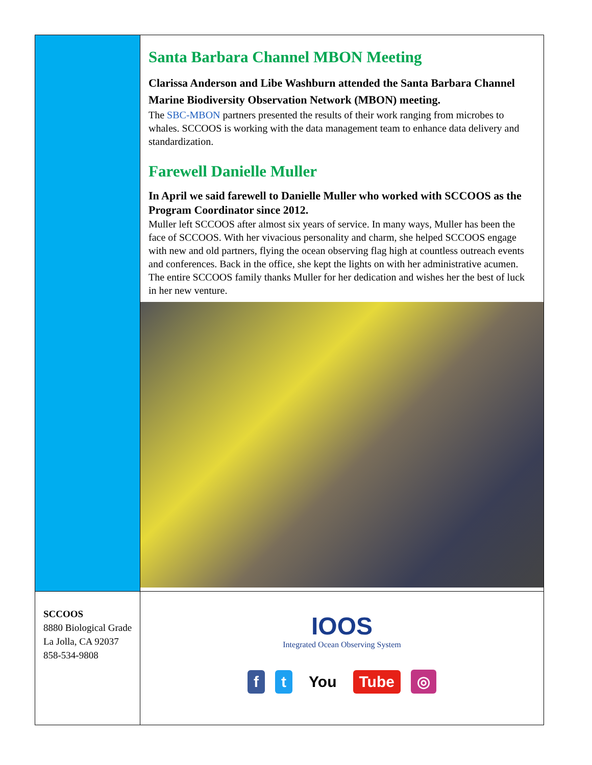Santa Barbara Channel MBON Meeting
Clarissa Anderson and Libe Washburn attended the Santa Barbara Channel Marine Biodiversity Observation Network (MBON) meeting.
The SBC-MBON partners presented the results of their work ranging from microbes to whales. SCCOOS is working with the data management team to enhance data delivery and standardization.
Farewell Danielle Muller
In April we said farewell to Danielle Muller who worked with SCCOOS as the Program Coordinator since 2012.
Muller left SCCOOS after almost six years of service. In many ways, Muller has been the face of SCCOOS. With her vivacious personality and charm, she helped SCCOOS engage with new and old partners, flying the ocean observing flag high at countless outreach events and conferences. Back in the office, she kept the lights on with her administrative acumen. The entire SCCOOS family thanks Muller for her dedication and wishes her the best of luck in her new venture.
SCCOOS
8880 Biological Grade
La Jolla, CA 92037
858-534-9808
IOOS
Integrated Ocean Observing System
f t You Tube ◎